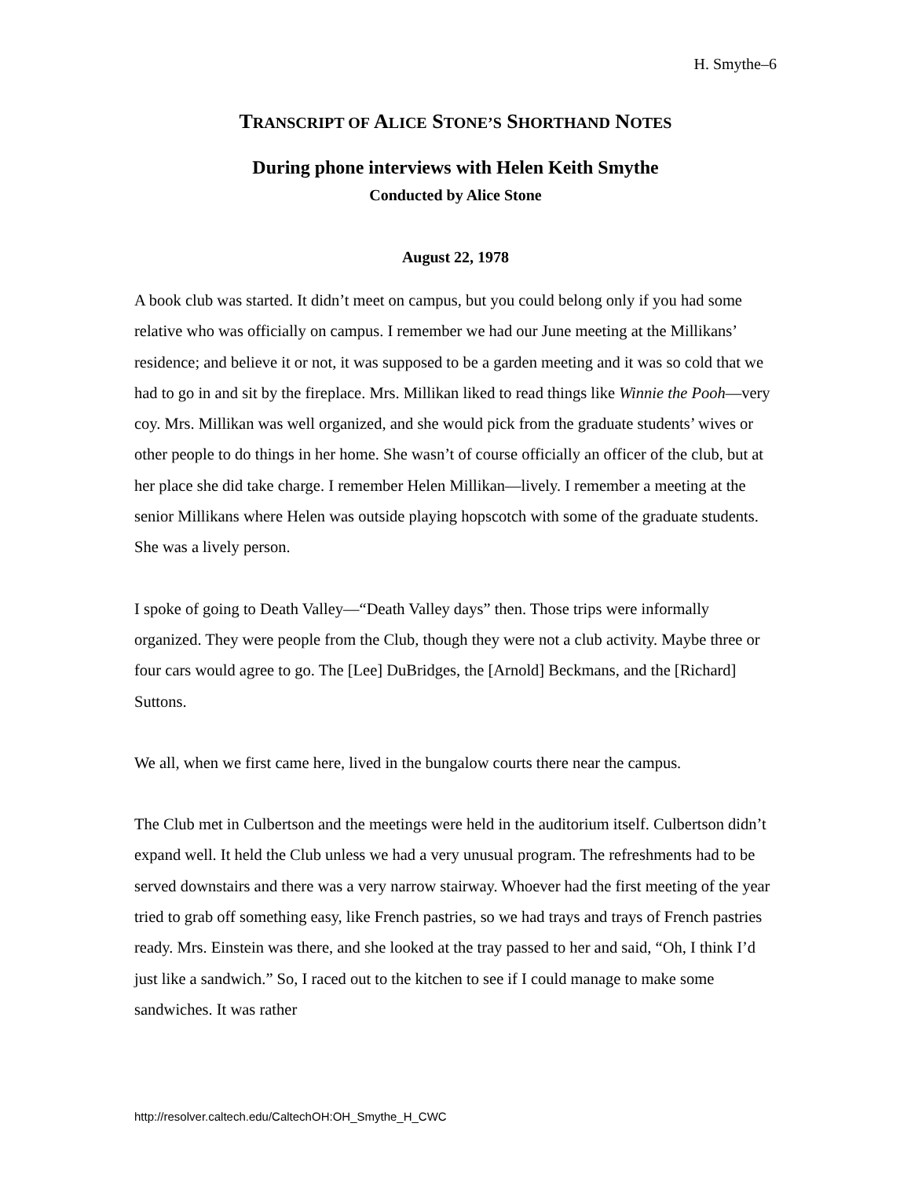H. Smythe–6
TRANSCRIPT OF ALICE STONE’S SHORTHAND NOTES
During phone interviews with Helen Keith Smythe
Conducted by Alice Stone
August 22, 1978
A book club was started. It didn’t meet on campus, but you could belong only if you had some relative who was officially on campus. I remember we had our June meeting at the Millikans’ residence; and believe it or not, it was supposed to be a garden meeting and it was so cold that we had to go in and sit by the fireplace. Mrs. Millikan liked to read things like Winnie the Pooh—very coy. Mrs. Millikan was well organized, and she would pick from the graduate students’ wives or other people to do things in her home. She wasn’t of course officially an officer of the club, but at her place she did take charge. I remember Helen Millikan—lively. I remember a meeting at the senior Millikans where Helen was outside playing hopscotch with some of the graduate students. She was a lively person.
I spoke of going to Death Valley—“Death Valley days” then. Those trips were informally organized. They were people from the Club, though they were not a club activity. Maybe three or four cars would agree to go. The [Lee] DuBridges, the [Arnold] Beckmans, and the [Richard] Suttons.
We all, when we first came here, lived in the bungalow courts there near the campus.
The Club met in Culbertson and the meetings were held in the auditorium itself. Culbertson didn’t expand well. It held the Club unless we had a very unusual program. The refreshments had to be served downstairs and there was a very narrow stairway. Whoever had the first meeting of the year tried to grab off something easy, like French pastries, so we had trays and trays of French pastries ready. Mrs. Einstein was there, and she looked at the tray passed to her and said, “Oh, I think I’d just like a sandwich.” So, I raced out to the kitchen to see if I could manage to make some sandwiches. It was rather
http://resolver.caltech.edu/CaltechOH:OH_Smythe_H_CWC